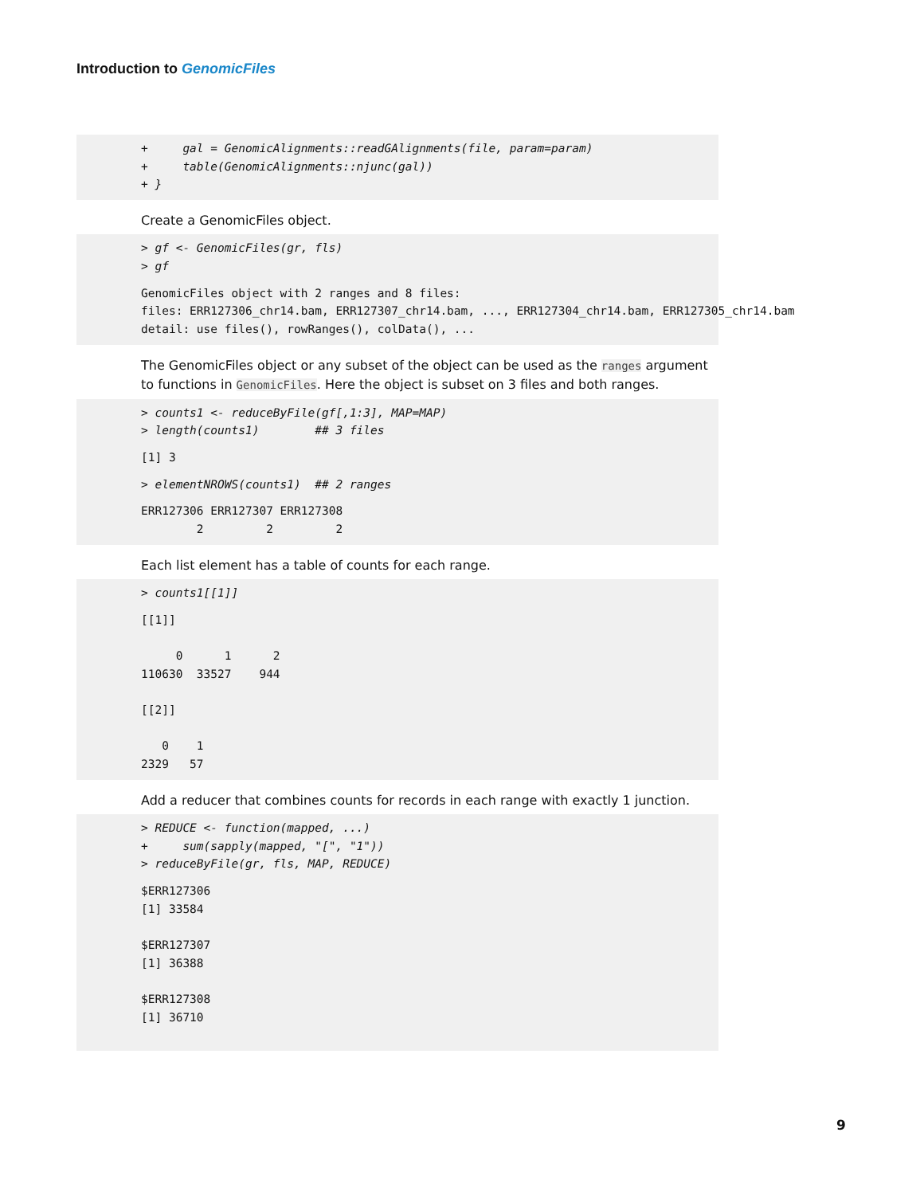Introduction to GenomicFiles
+ gal = GenomicAlignments::readGAlignments(file, param=param) + table(GenomicAlignments::njunc(gal)) + }
Create a GenomicFiles object.
> gf <- GenomicFiles(gr, fls) > gf
GenomicFiles object with 2 ranges and 8 files: files: ERR127306_chr14.bam, ERR127307_chr14.bam, ..., ERR127304_chr14.bam, ERR127305_chr14.bam detail: use files(), rowRanges(), colData(), ...
The GenomicFiles object or any subset of the object can be used as the ranges argument to functions in GenomicFiles. Here the object is subset on 3 files and both ranges.
> counts1 <- reduceByFile(gf[,1:3], MAP=MAP) > length(counts1) ## 3 files
[1] 3
> elementNROWS(counts1) ## 2 ranges
ERR127306 ERR127307 ERR127308 2 2 2
Each list element has a table of counts for each range.
> counts1[[1]]
[[1]] 0 1 2 110630 33527 944 [[2]] 0 1 2329 57
Add a reducer that combines counts for records in each range with exactly 1 junction.
> REDUCE <- function(mapped, ...) + sum(sapply(mapped, "[", "1")) > reduceByFile(gr, fls, MAP, REDUCE)
$ERR127306 [1] 33584 $ERR127307 [1] 36388 $ERR127308 [1] 36710
9